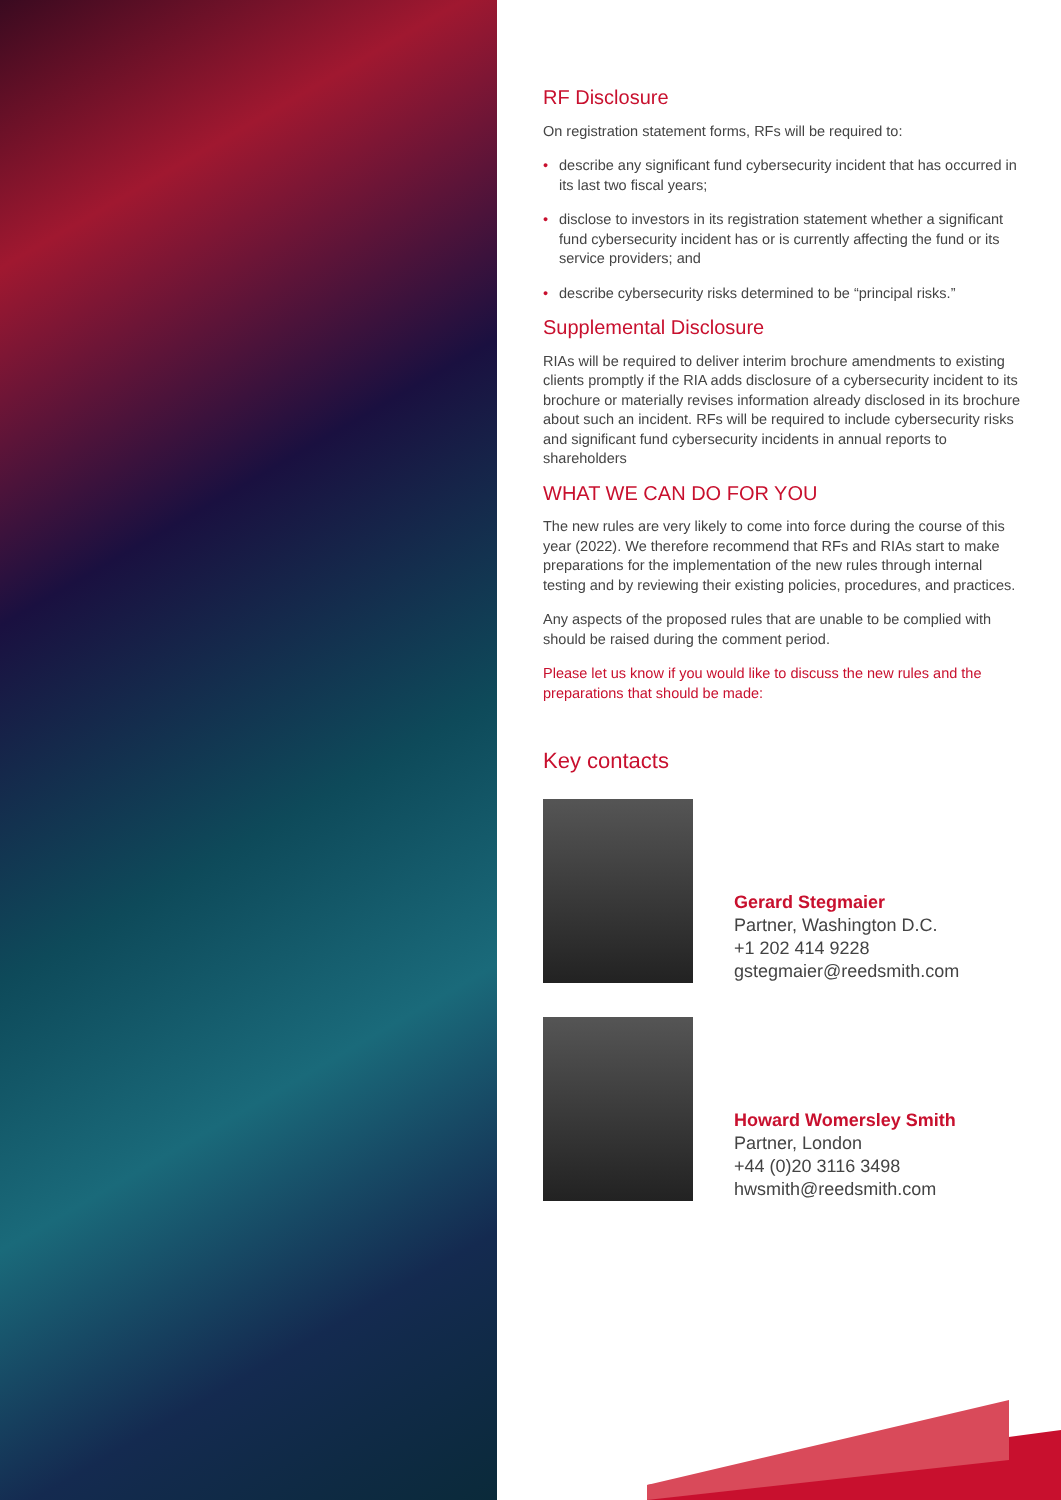RF Disclosure
On registration statement forms, RFs will be required to:
• describe any significant fund cybersecurity incident that has occurred in its last two fiscal years;
• disclose to investors in its registration statement whether a significant fund cybersecurity incident has or is currently affecting the fund or its service providers; and
• describe cybersecurity risks determined to be “principal risks.”
Supplemental Disclosure
RIAs will be required to deliver interim brochure amendments to existing clients promptly if the RIA adds disclosure of a cybersecurity incident to its brochure or materially revises information already disclosed in its brochure about such an incident. RFs will be required to include cybersecurity risks and significant fund cybersecurity incidents in annual reports to shareholders
WHAT WE CAN DO FOR YOU
The new rules are very likely to come into force during the course of this year (2022). We therefore recommend that RFs and RIAs start to make preparations for the implementation of the new rules through internal testing and by reviewing their existing policies, procedures, and practices.
Any aspects of the proposed rules that are unable to be complied with should be raised during the comment period.
Please let us know if you would like to discuss the new rules and the preparations that should be made:
Key contacts
Gerard Stegmaier
Partner, Washington D.C.
+1 202 414 9228
gstegmaier@reedsmith.com
Howard Womersley Smith
Partner, London
+44 (0)20 3116 3498
hwsmith@reedsmith.com